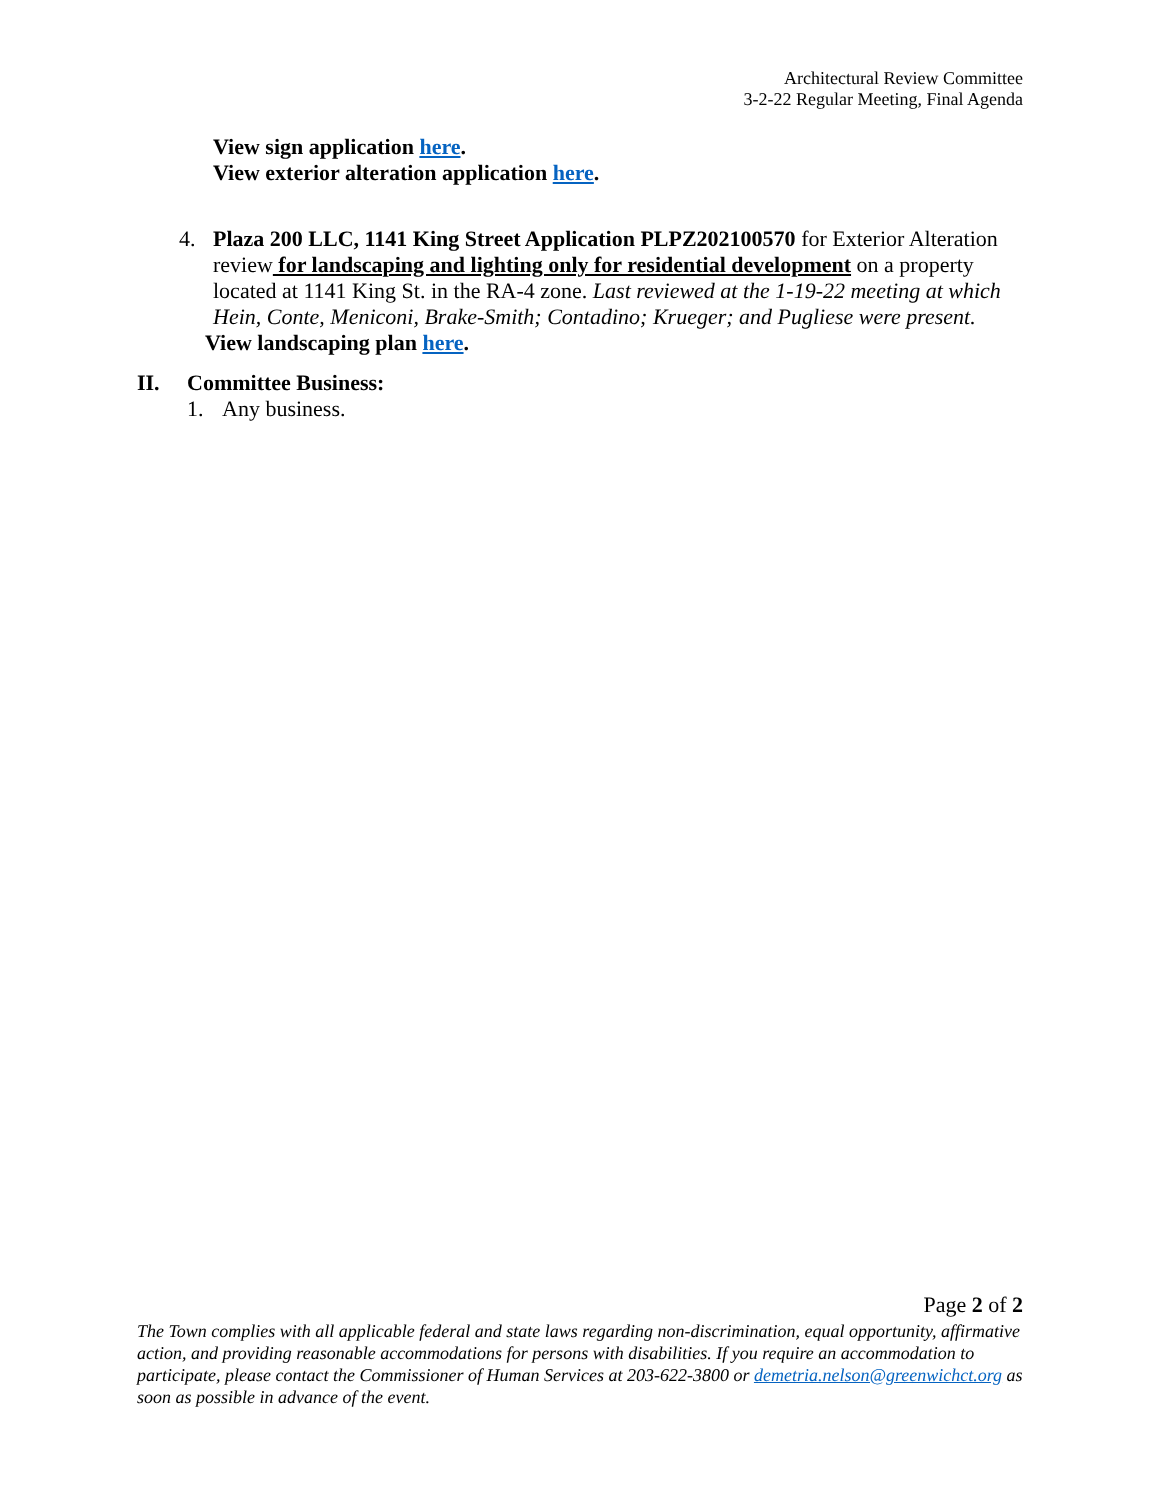Architectural Review Committee
3-2-22 Regular Meeting, Final Agenda
View sign application here.
View exterior alteration application here.
4. Plaza 200 LLC, 1141 King Street Application PLPZ202100570 for Exterior Alteration review for landscaping and lighting only for residential development on a property located at 1141 King St. in the RA-4 zone. Last reviewed at the 1-19-22 meeting at which Hein, Conte, Meniconi, Brake-Smith; Contadino; Krueger; and Pugliese were present.
View landscaping plan here.
II. Committee Business:
1. Any business.
Page 2 of 2
The Town complies with all applicable federal and state laws regarding non-discrimination, equal opportunity, affirmative action, and providing reasonable accommodations for persons with disabilities. If you require an accommodation to participate, please contact the Commissioner of Human Services at 203-622-3800 or demetria.nelson@greenwichct.org as soon as possible in advance of the event.